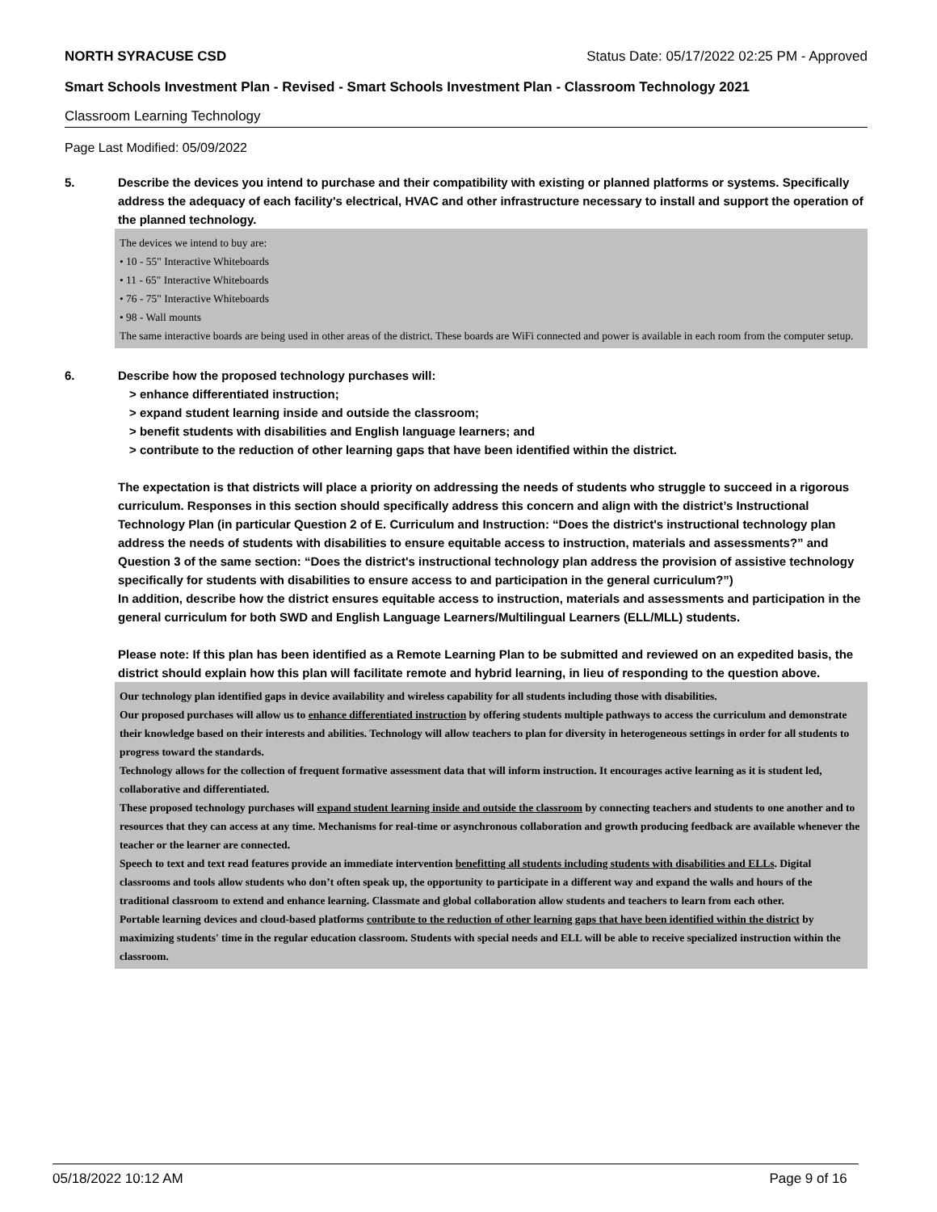NORTH SYRACUSE CSD Status Date: 05/17/2022 02:25 PM - Approved
Smart Schools Investment Plan - Revised - Smart Schools Investment Plan - Classroom Technology 2021
Classroom Learning Technology
Page Last Modified: 05/09/2022
5. Describe the devices you intend to purchase and their compatibility with existing or planned platforms or systems. Specifically address the adequacy of each facility's electrical, HVAC and other infrastructure necessary to install and support the operation of the planned technology.
The devices we intend to buy are:
• 10 - 55" Interactive Whiteboards
• 11 - 65" Interactive Whiteboards
• 76 - 75" Interactive Whiteboards
• 98 - Wall mounts
The same interactive boards are being used in other areas of the district. These boards are WiFi connected and power is available in each room from the computer setup.
6. Describe how the proposed technology purchases will:
> enhance differentiated instruction;
> expand student learning inside and outside the classroom;
> benefit students with disabilities and English language learners; and
> contribute to the reduction of other learning gaps that have been identified within the district.
The expectation is that districts will place a priority on addressing the needs of students who struggle to succeed in a rigorous curriculum. Responses in this section should specifically address this concern and align with the district’s Instructional Technology Plan (in particular Question 2 of E. Curriculum and Instruction: “Does the district's instructional technology plan address the needs of students with disabilities to ensure equitable access to instruction, materials and assessments?” and Question 3 of the same section: “Does the district's instructional technology plan address the provision of assistive technology specifically for students with disabilities to ensure access to and participation in the general curriculum?”)
In addition, describe how the district ensures equitable access to instruction, materials and assessments and participation in the general curriculum for both SWD and English Language Learners/Multilingual Learners (ELL/MLL) students.
Please note: If this plan has been identified as a Remote Learning Plan to be submitted and reviewed on an expedited basis, the district should explain how this plan will facilitate remote and hybrid learning, in lieu of responding to the question above.
Our technology plan identified gaps in device availability and wireless capability for all students including those with disabilities.
Our proposed purchases will allow us to enhance differentiated instruction by offering students multiple pathways to access the curriculum and demonstrate their knowledge based on their interests and abilities. Technology will allow teachers to plan for diversity in heterogeneous settings in order for all students to progress toward the standards.
Technology allows for the collection of frequent formative assessment data that will inform instruction. It encourages active learning as it is student led, collaborative and differentiated.
These proposed technology purchases will expand student learning inside and outside the classroom by connecting teachers and students to one another and to resources that they can access at any time. Mechanisms for real-time or asynchronous collaboration and growth producing feedback are available whenever the teacher or the learner are connected.
Speech to text and text read features provide an immediate intervention benefitting all students including students with disabilities and ELLs. Digital classrooms and tools allow students who don’t often speak up, the opportunity to participate in a different way and expand the walls and hours of the traditional classroom to extend and enhance learning. Classmate and global collaboration allow students and teachers to learn from each other.
Portable learning devices and cloud-based platforms contribute to the reduction of other learning gaps that have been identified within the district by maximizing students' time in the regular education classroom. Students with special needs and ELL will be able to receive specialized instruction within the classroom.
05/18/2022 10:12 AM Page 9 of 16